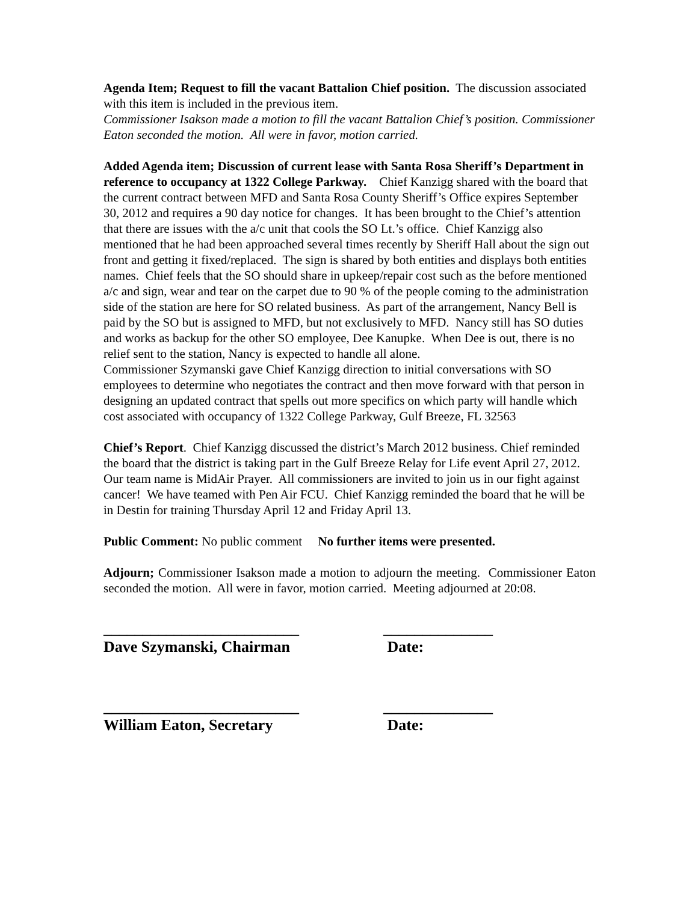Agenda Item; Request to fill the vacant Battalion Chief position. The discussion associated with this item is included in the previous item.
Commissioner Isakson made a motion to fill the vacant Battalion Chief’s position. Commissioner Eaton seconded the motion. All were in favor, motion carried.
Added Agenda item; Discussion of current lease with Santa Rosa Sheriff’s Department in reference to occupancy at 1322 College Parkway. Chief Kanzigg shared with the board that the current contract between MFD and Santa Rosa County Sheriff’s Office expires September 30, 2012 and requires a 90 day notice for changes. It has been brought to the Chief’s attention that there are issues with the a/c unit that cools the SO Lt.’s office. Chief Kanzigg also mentioned that he had been approached several times recently by Sheriff Hall about the sign out front and getting it fixed/replaced. The sign is shared by both entities and displays both entities names. Chief feels that the SO should share in upkeep/repair cost such as the before mentioned a/c and sign, wear and tear on the carpet due to 90 % of the people coming to the administration side of the station are here for SO related business. As part of the arrangement, Nancy Bell is paid by the SO but is assigned to MFD, but not exclusively to MFD. Nancy still has SO duties and works as backup for the other SO employee, Dee Kanupke. When Dee is out, there is no relief sent to the station, Nancy is expected to handle all alone.
Commissioner Szymanski gave Chief Kanzigg direction to initial conversations with SO employees to determine who negotiates the contract and then move forward with that person in designing an updated contract that spells out more specifics on which party will handle which cost associated with occupancy of 1322 College Parkway, Gulf Breeze, FL 32563
Chief’s Report. Chief Kanzigg discussed the district’s March 2012 business. Chief reminded the board that the district is taking part in the Gulf Breeze Relay for Life event April 27, 2012. Our team name is MidAir Prayer. All commissioners are invited to join us in our fight against cancer! We have teamed with Pen Air FCU. Chief Kanzigg reminded the board that he will be in Destin for training Thursday April 12 and Friday April 13.
Public Comment: No public comment No further items were presented.
Adjourn; Commissioner Isakson made a motion to adjourn the meeting. Commissioner Eaton seconded the motion. All were in favor, motion carried. Meeting adjourned at 20:08.
_________________________
Dave Szymanski, Chairman
______________
Date:
_________________________
William Eaton, Secretary
______________
Date: